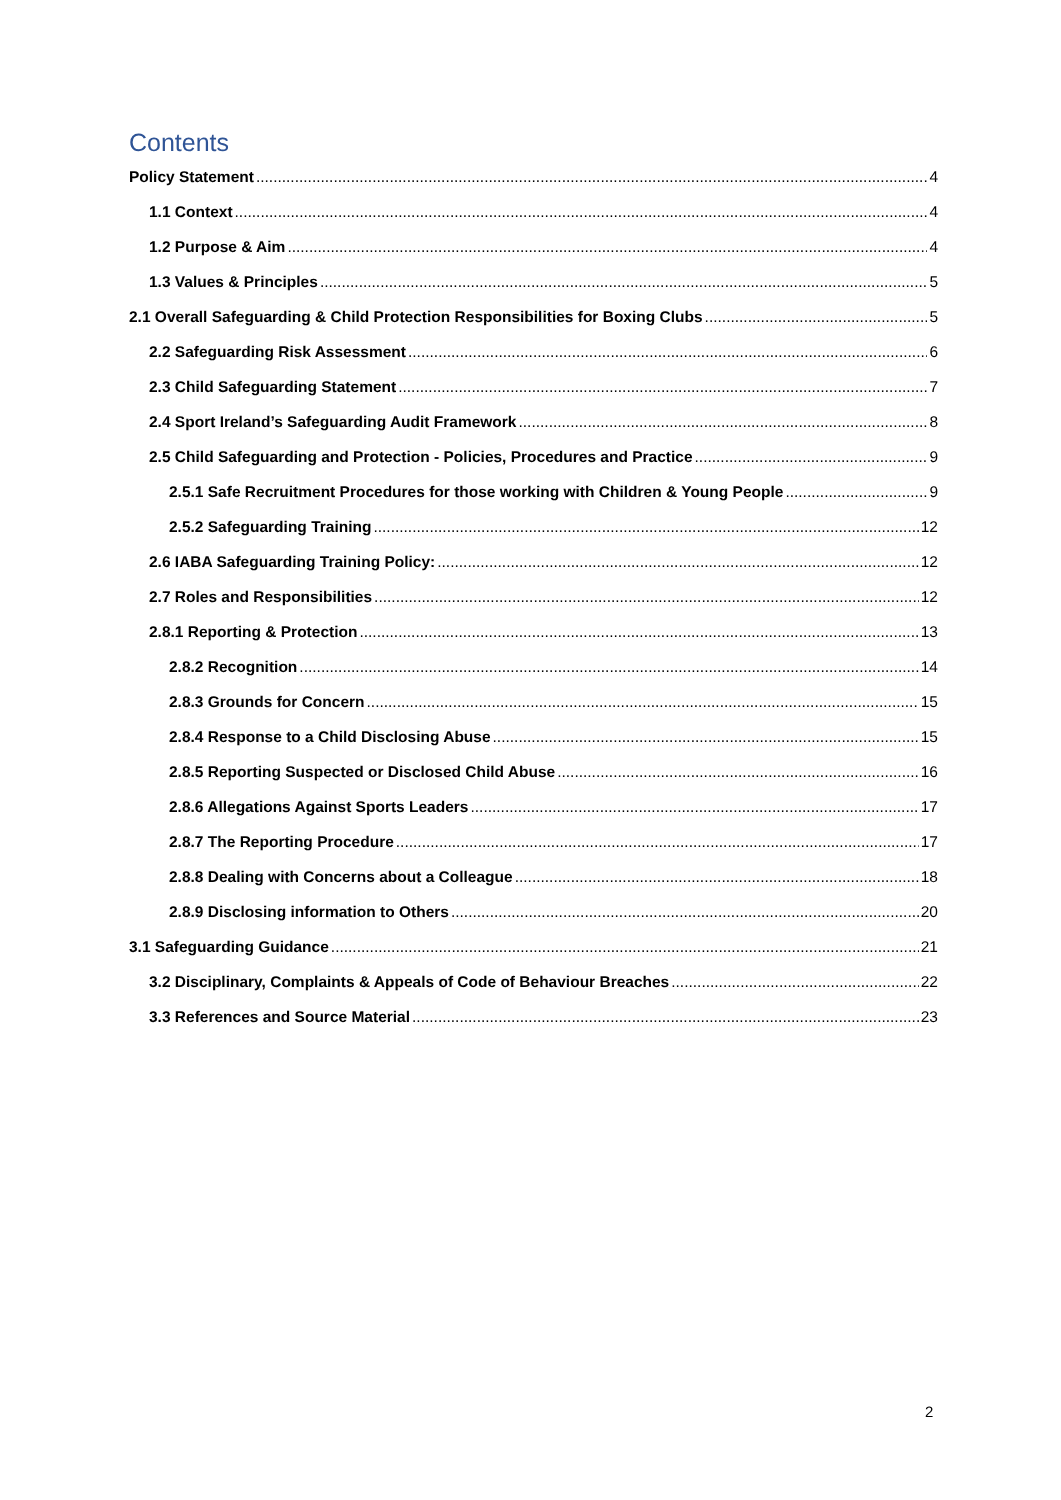Contents
Policy Statement 4
1.1 Context 4
1.2 Purpose & Aim 4
1.3 Values & Principles 5
2.1 Overall Safeguarding & Child Protection Responsibilities for Boxing Clubs 5
2.2 Safeguarding Risk Assessment 6
2.3 Child Safeguarding Statement 7
2.4 Sport Ireland’s Safeguarding Audit Framework 8
2.5 Child Safeguarding and Protection - Policies, Procedures and Practice 9
2.5.1 Safe Recruitment Procedures for those working with Children & Young People 9
2.5.2 Safeguarding Training 12
2.6 IABA Safeguarding Training Policy: 12
2.7 Roles and Responsibilities 12
2.8.1 Reporting & Protection 13
2.8.2 Recognition 14
2.8.3 Grounds for Concern 15
2.8.4 Response to a Child Disclosing Abuse 15
2.8.5 Reporting Suspected or Disclosed Child Abuse 16
2.8.6 Allegations Against Sports Leaders 17
2.8.7 The Reporting Procedure 17
2.8.8 Dealing with Concerns about a Colleague 18
2.8.9 Disclosing information to Others 20
3.1 Safeguarding Guidance 21
3.2 Disciplinary, Complaints & Appeals of Code of Behaviour Breaches 22
3.3 References and Source Material 23
2